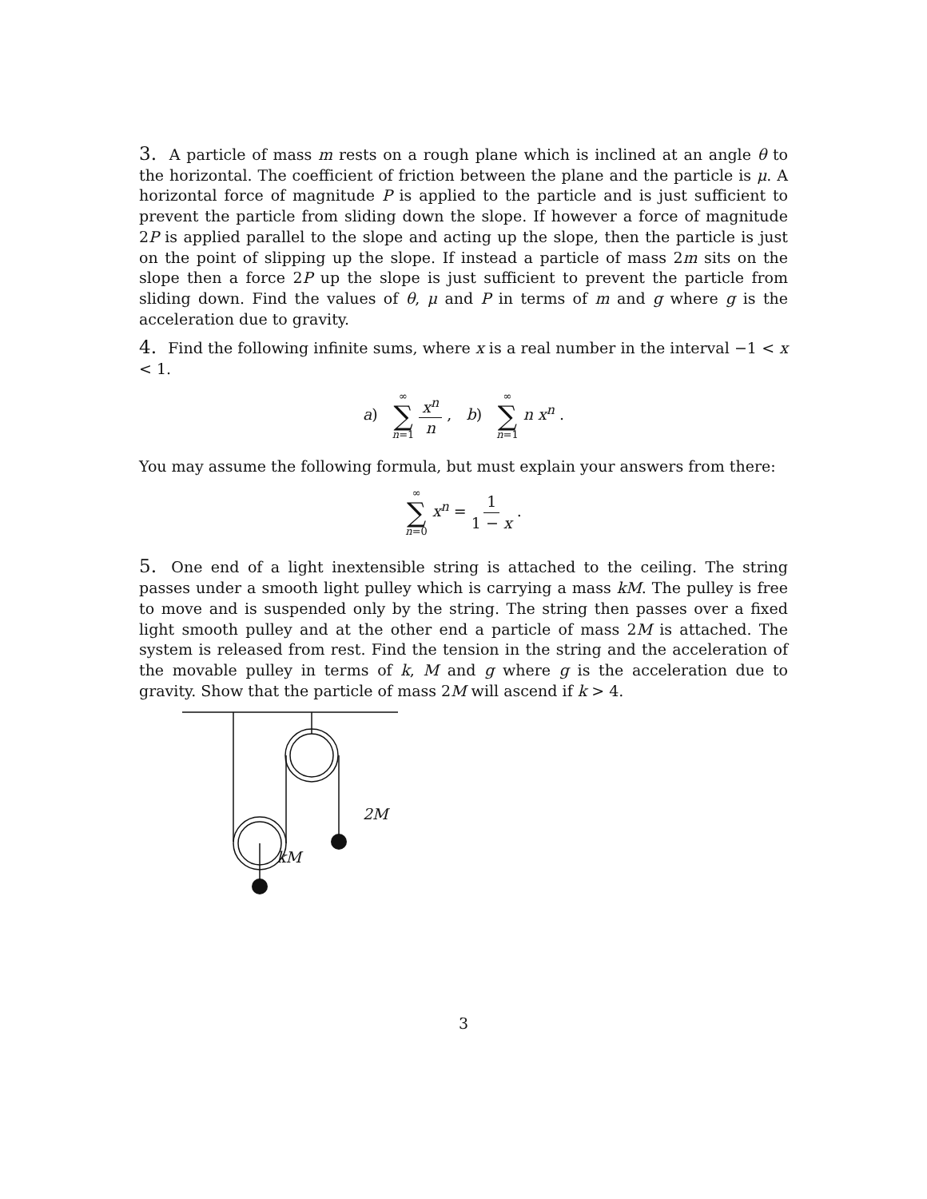3. A particle of mass m rests on a rough plane which is inclined at an angle θ to the horizontal. The coefficient of friction between the plane and the particle is μ. A horizontal force of magnitude P is applied to the particle and is just sufficient to prevent the particle from sliding down the slope. If however a force of magnitude 2P is applied parallel to the slope and acting up the slope, then the particle is just on the point of slipping up the slope. If instead a particle of mass 2m sits on the slope then a force 2P up the slope is just sufficient to prevent the particle from sliding down. Find the values of θ, μ and P in terms of m and g where g is the acceleration due to gravity.
4. Find the following infinite sums, where x is a real number in the interval −1 < x < 1.
a) ∞ ∑ n=1 x<sup>n</sup> n , b) ∞ ∑ n=1 n x<sup>n</sup> .
You may assume the following formula, but must explain your answers from there:
∞ ∑ n=0 x<sup>n</sup> = 1 1 − x .
5. One end of a light inextensible string is attached to the ceiling. The string passes under a smooth light pulley which is carrying a mass kM. The pulley is free to move and is suspended only by the string. The string then passes over a fixed light smooth pulley and at the other end a particle of mass 2M is attached. The system is released from rest. Find the tension in the string and the acceleration of the movable pulley in terms of k, M and g where g is the acceleration due to gravity. Show that the particle of mass 2M will ascend if k > 4.
2M
kM
3